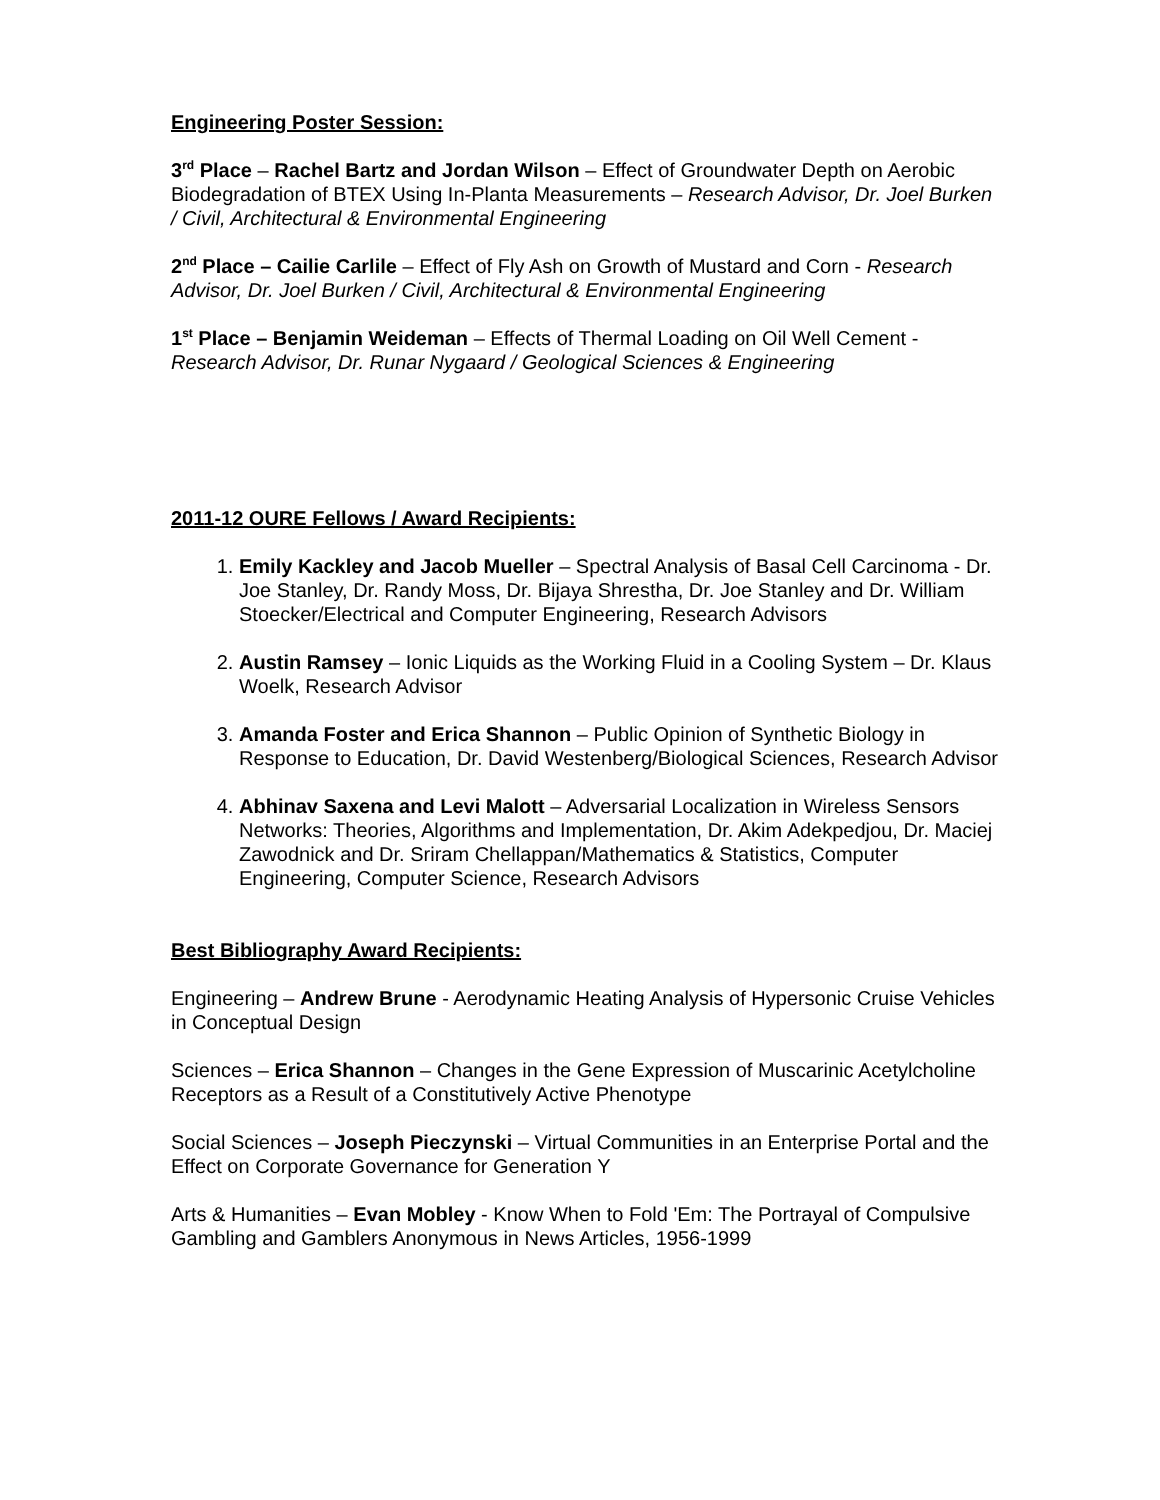Engineering Poster Session:
3<sup>rd</sup> Place – Rachel Bartz and Jordan Wilson – Effect of Groundwater Depth on Aerobic Biodegradation of BTEX Using In-Planta Measurements – Research Advisor, Dr. Joel Burken / Civil, Architectural & Environmental Engineering
2<sup>nd</sup> Place – Cailie Carlile – Effect of Fly Ash on Growth of Mustard and Corn - Research Advisor, Dr. Joel Burken / Civil, Architectural & Environmental Engineering
1<sup>st</sup> Place – Benjamin Weideman – Effects of Thermal Loading on Oil Well Cement - Research Advisor, Dr. Runar Nygaard / Geological Sciences & Engineering
2011-12 OURE Fellows / Award Recipients:
1. Emily Kackley and Jacob Mueller – Spectral Analysis of Basal Cell Carcinoma - Dr. Joe Stanley, Dr. Randy Moss, Dr. Bijaya Shrestha, Dr. Joe Stanley and Dr. William Stoecker/Electrical and Computer Engineering, Research Advisors
2. Austin Ramsey – Ionic Liquids as the Working Fluid in a Cooling System – Dr. Klaus Woelk, Research Advisor
3. Amanda Foster and Erica Shannon – Public Opinion of Synthetic Biology in Response to Education, Dr. David Westenberg/Biological Sciences, Research Advisor
4. Abhinav Saxena and Levi Malott – Adversarial Localization in Wireless Sensors Networks: Theories, Algorithms and Implementation, Dr. Akim Adekpedjou, Dr. Maciej Zawodnick and Dr. Sriram Chellappan/Mathematics & Statistics, Computer Engineering, Computer Science, Research Advisors
Best Bibliography Award Recipients:
Engineering – Andrew Brune - Aerodynamic Heating Analysis of Hypersonic Cruise Vehicles in Conceptual Design
Sciences – Erica Shannon – Changes in the Gene Expression of Muscarinic Acetylcholine Receptors as a Result of a Constitutively Active Phenotype
Social Sciences – Joseph Pieczynski – Virtual Communities in an Enterprise Portal and the Effect on Corporate Governance for Generation Y
Arts & Humanities – Evan Mobley - Know When to Fold 'Em: The Portrayal of Compulsive Gambling and Gamblers Anonymous in News Articles, 1956-1999